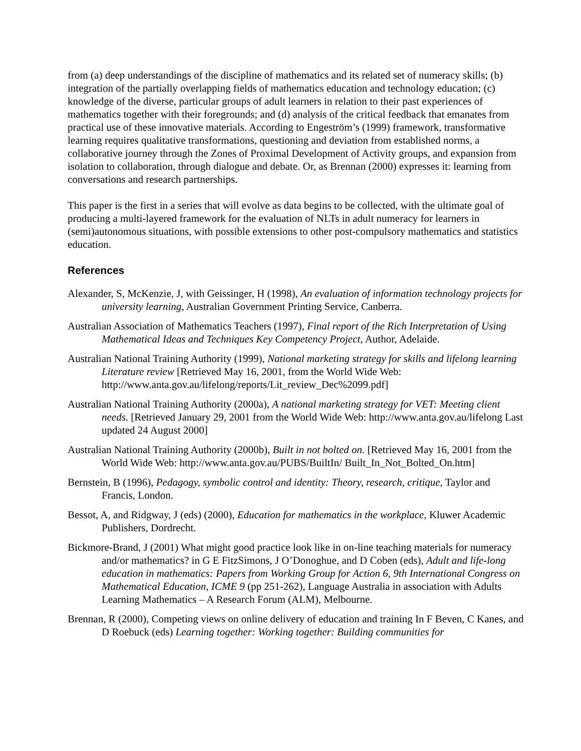from (a) deep understandings of the discipline of mathematics and its related set of numeracy skills; (b) integration of the partially overlapping fields of mathematics education and technology education; (c) knowledge of the diverse, particular groups of adult learners in relation to their past experiences of mathematics together with their foregrounds; and (d) analysis of the critical feedback that emanates from practical use of these innovative materials. According to Engeström’s (1999) framework, transformative learning requires qualitative transformations, questioning and deviation from established norms, a collaborative journey through the Zones of Proximal Development of Activity groups, and expansion from isolation to collaboration, through dialogue and debate. Or, as Brennan (2000) expresses it: learning from conversations and research partnerships.
This paper is the first in a series that will evolve as data begins to be collected, with the ultimate goal of producing a multi-layered framework for the evaluation of NLTs in adult numeracy for learners in (semi)autonomous situations, with possible extensions to other post-compulsory mathematics and statistics education.
References
Alexander, S, McKenzie, J, with Geissinger, H (1998), An evaluation of information technology projects for university learning, Australian Government Printing Service, Canberra.
Australian Association of Mathematics Teachers (1997), Final report of the Rich Interpretation of Using Mathematical Ideas and Techniques Key Competency Project, Author, Adelaide.
Australian National Training Authority (1999), National marketing strategy for skills and lifelong learning Literature review [Retrieved May 16, 2001, from the World Wide Web: http://www.anta.gov.au/lifelong/reports/Lit_review_Dec%2099.pdf]
Australian National Training Authority (2000a), A national marketing strategy for VET: Meeting client needs. [Retrieved January 29, 2001 from the World Wide Web: http://www.anta.gov.au/lifelong Last updated 24 August 2000]
Australian National Training Authority (2000b), Built in not bolted on. [Retrieved May 16, 2001 from the World Wide Web: http://www.anta.gov.au/PUBS/BuiltIn/ Built_In_Not_Bolted_On.htm]
Bernstein, B (1996), Pedagogy, symbolic control and identity: Theory, research, critique, Taylor and Francis, London.
Bessot, A, and Ridgway, J (eds) (2000), Education for mathematics in the workplace, Kluwer Academic Publishers, Dordrecht.
Bickmore-Brand, J (2001) What might good practice look like in on-line teaching materials for numeracy and/or mathematics? in G E FitzSimons, J O’Donoghue, and D Coben (eds), Adult and life-long education in mathematics: Papers from Working Group for Action 6, 9th International Congress on Mathematical Education, ICME 9 (pp 251-262), Language Australia in association with Adults Learning Mathematics – A Research Forum (ALM), Melbourne.
Brennan, R (2000), Competing views on online delivery of education and training In F Beven, C Kanes, and D Roebuck (eds) Learning together: Working together: Building communities for